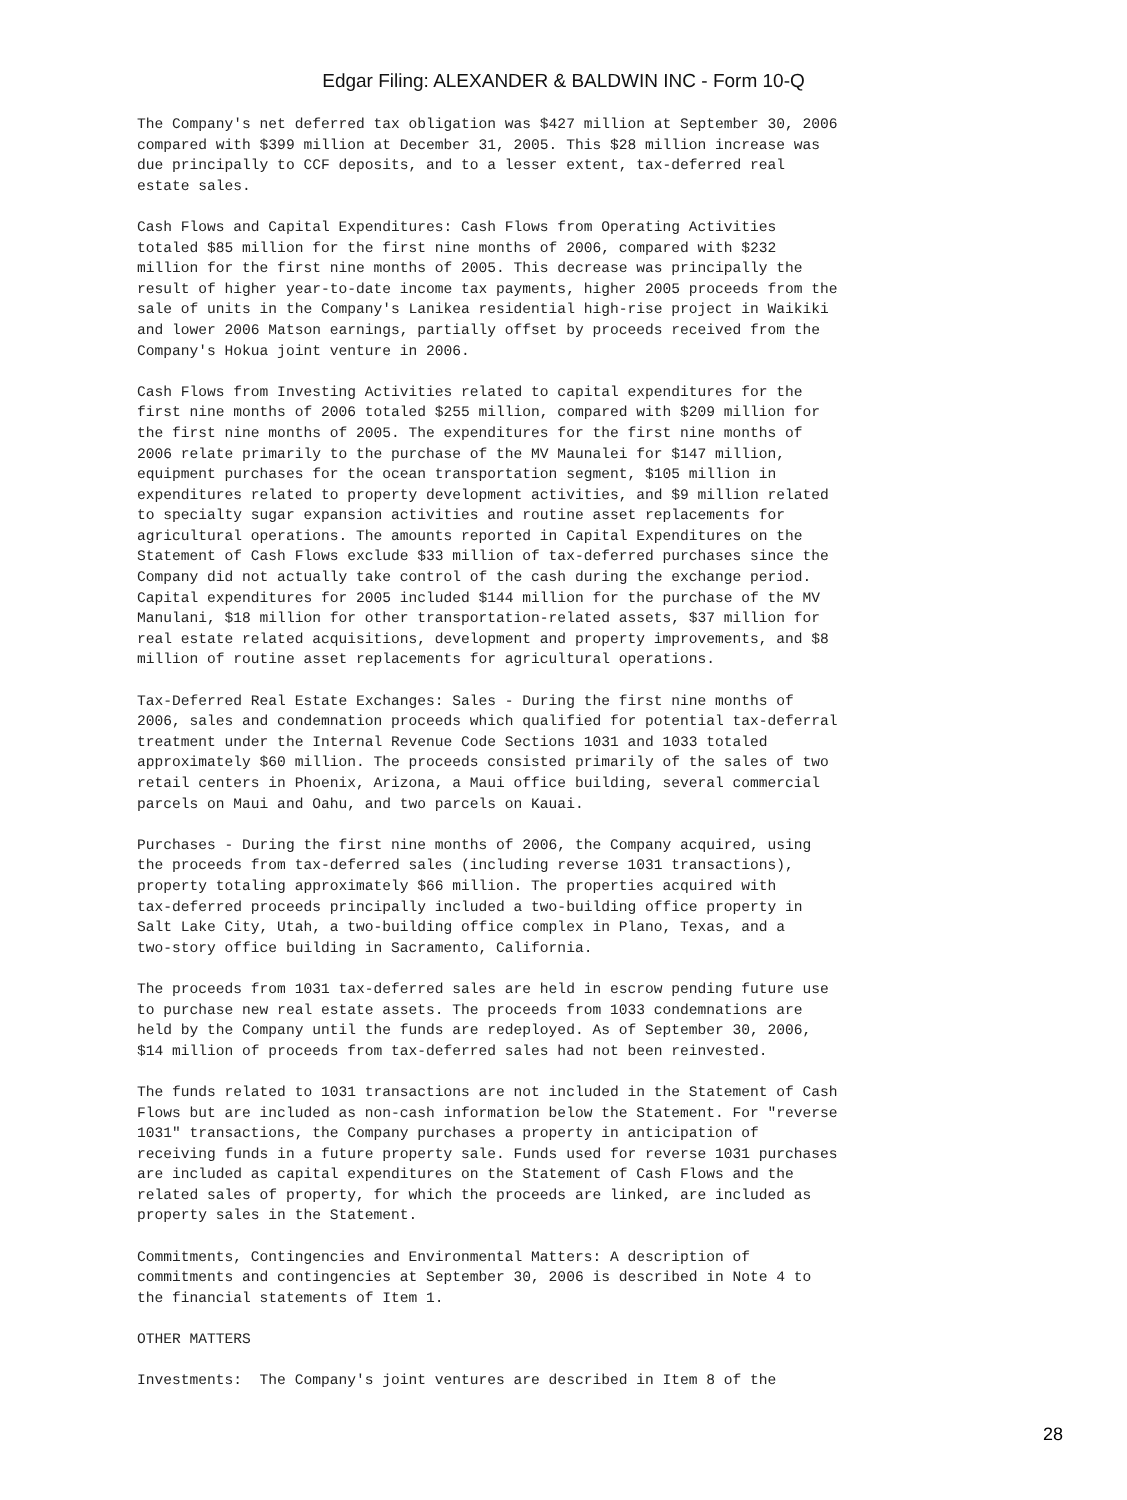Edgar Filing: ALEXANDER & BALDWIN INC - Form 10-Q
The Company's net deferred tax obligation was $427 million at September 30, 2006 compared with $399 million at December 31, 2005. This $28 million increase was due principally to CCF deposits, and to a lesser extent, tax-deferred real estate sales.
Cash Flows and Capital Expenditures: Cash Flows from Operating Activities totaled $85 million for the first nine months of 2006, compared with $232 million for the first nine months of 2005. This decrease was principally the result of higher year-to-date income tax payments, higher 2005 proceeds from the sale of units in the Company's Lanikea residential high-rise project in Waikiki and lower 2006 Matson earnings, partially offset by proceeds received from the Company's Hokua joint venture in 2006.
Cash Flows from Investing Activities related to capital expenditures for the first nine months of 2006 totaled $255 million, compared with $209 million for the first nine months of 2005. The expenditures for the first nine months of 2006 relate primarily to the purchase of the MV Maunalei for $147 million, equipment purchases for the ocean transportation segment, $105 million in expenditures related to property development activities, and $9 million related to specialty sugar expansion activities and routine asset replacements for agricultural operations. The amounts reported in Capital Expenditures on the Statement of Cash Flows exclude $33 million of tax-deferred purchases since the Company did not actually take control of the cash during the exchange period. Capital expenditures for 2005 included $144 million for the purchase of the MV Manulani, $18 million for other transportation-related assets, $37 million for real estate related acquisitions, development and property improvements, and $8 million of routine asset replacements for agricultural operations.
Tax-Deferred Real Estate Exchanges: Sales - During the first nine months of 2006, sales and condemnation proceeds which qualified for potential tax-deferral treatment under the Internal Revenue Code Sections 1031 and 1033 totaled approximately $60 million. The proceeds consisted primarily of the sales of two retail centers in Phoenix, Arizona, a Maui office building, several commercial parcels on Maui and Oahu, and two parcels on Kauai.
Purchases - During the first nine months of 2006, the Company acquired, using the proceeds from tax-deferred sales (including reverse 1031 transactions), property totaling approximately $66 million. The properties acquired with tax-deferred proceeds principally included a two-building office property in Salt Lake City, Utah, a two-building office complex in Plano, Texas, and a two-story office building in Sacramento, California.
The proceeds from 1031 tax-deferred sales are held in escrow pending future use to purchase new real estate assets. The proceeds from 1033 condemnations are held by the Company until the funds are redeployed. As of September 30, 2006, $14 million of proceeds from tax-deferred sales had not been reinvested.
The funds related to 1031 transactions are not included in the Statement of Cash Flows but are included as non-cash information below the Statement. For "reverse 1031" transactions, the Company purchases a property in anticipation of receiving funds in a future property sale. Funds used for reverse 1031 purchases are included as capital expenditures on the Statement of Cash Flows and the related sales of property, for which the proceeds are linked, are included as property sales in the Statement.
Commitments, Contingencies and Environmental Matters: A description of commitments and contingencies at September 30, 2006 is described in Note 4 to the financial statements of Item 1.
OTHER MATTERS
Investments: The Company's joint ventures are described in Item 8 of the
28